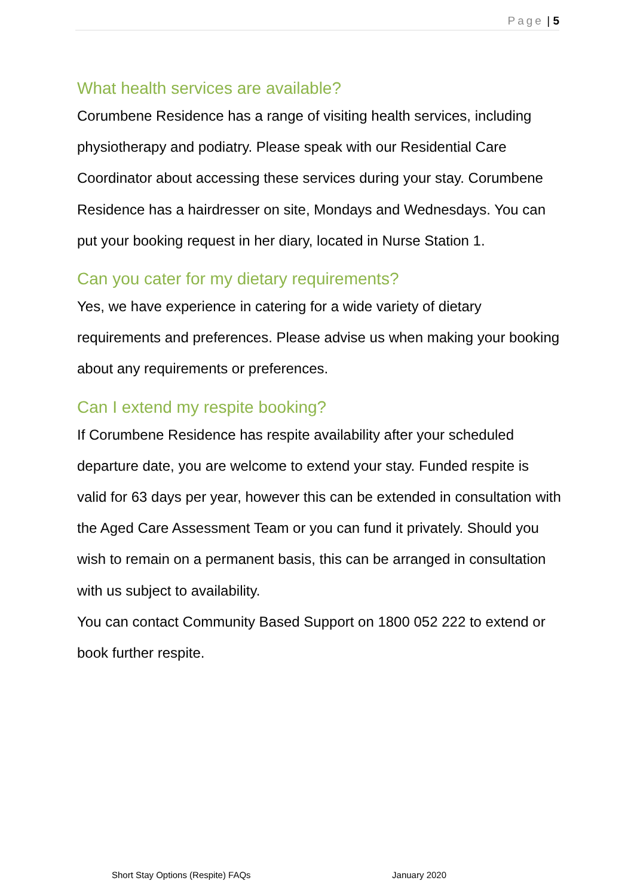Page | 5
What health services are available?
Corumbene Residence has a range of visiting health services, including physiotherapy and podiatry. Please speak with our Residential Care Coordinator about accessing these services during your stay. Corumbene Residence has a hairdresser on site, Mondays and Wednesdays. You can put your booking request in her diary, located in Nurse Station 1.
Can you cater for my dietary requirements?
Yes, we have experience in catering for a wide variety of dietary requirements and preferences. Please advise us when making your booking about any requirements or preferences.
Can I extend my respite booking?
If Corumbene Residence has respite availability after your scheduled departure date, you are welcome to extend your stay. Funded respite is valid for 63 days per year, however this can be extended in consultation with the Aged Care Assessment Team or you can fund it privately. Should you wish to remain on a permanent basis, this can be arranged in consultation with us subject to availability.
You can contact Community Based Support on 1800 052 222 to extend or book further respite.
Short Stay Options (Respite) FAQs January 2020